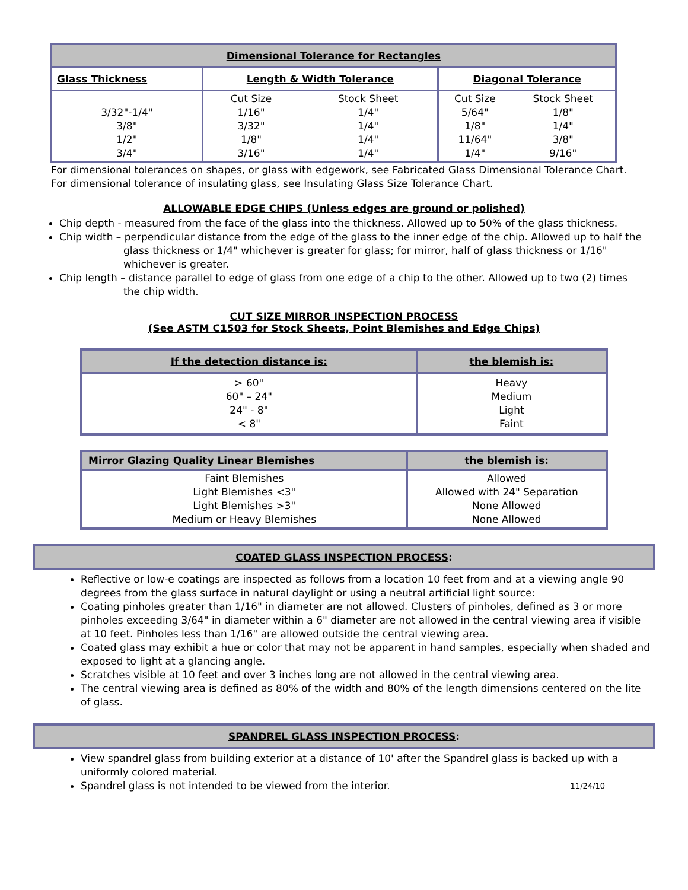| Dimensional Tolerance for Rectangles | | | | |
| --- | --- | --- | --- | --- |
| Glass Thickness | Length & Width Tolerance | | Diagonal Tolerance | |
| 3/32"-1/4" 3/8" 1/2" 3/4" | Cut Size 1/16" 3/32" 1/8" 3/16" | Stock Sheet 1/4" 1/4" 1/4" 1/4" | Cut Size 5/64" 1/8" 11/64" 1/4" | Stock Sheet 1/8" 1/4" 3/8" 9/16" |
For dimensional tolerances on shapes, or glass with edgework, see Fabricated Glass Dimensional Tolerance Chart.
For dimensional tolerance of insulating glass, see Insulating Glass Size Tolerance Chart.
ALLOWABLE EDGE CHIPS (Unless edges are ground or polished)
Chip depth - measured from the face of the glass into the thickness. Allowed up to 50% of the glass thickness.
Chip width – perpendicular distance from the edge of the glass to the inner edge of the chip. Allowed up to half the
glass thickness or 1/4" whichever is greater for glass; for mirror, half of glass thickness or 1/16"
whichever is greater.
Chip length – distance parallel to edge of glass from one edge of a chip to the other. Allowed up to two (2) times
the chip width.
CUT SIZE MIRROR INSPECTION PROCESS
(See ASTM C1503 for Stock Sheets, Point Blemishes and Edge Chips)
| If the detection distance is: | the blemish is: |
| --- | --- |
| > 60" 60" – 24" 24" - 8" < 8" | Heavy Medium Light Faint |
| Mirror Glazing Quality Linear Blemishes | the blemish is: |
| --- | --- |
| Faint Blemishes Light Blemishes <3" Light Blemishes >3" Medium or Heavy Blemishes | Allowed Allowed with 24" Separation None Allowed None Allowed |
COATED GLASS INSPECTION PROCESS:
Reflective or low-e coatings are inspected as follows from a location 10 feet from and at a viewing angle 90 degrees from the glass surface in natural daylight or using a neutral artificial light source:
Coating pinholes greater than 1/16" in diameter are not allowed. Clusters of pinholes, defined as 3 or more pinholes exceeding 3/64" in diameter within a 6" diameter are not allowed in the central viewing area if visible at 10 feet. Pinholes less than 1/16" are allowed outside the central viewing area.
Coated glass may exhibit a hue or color that may not be apparent in hand samples, especially when shaded and exposed to light at a glancing angle.
Scratches visible at 10 feet and over 3 inches long are not allowed in the central viewing area.
The central viewing area is defined as 80% of the width and 80% of the length dimensions centered on the lite of glass.
SPANDREL GLASS INSPECTION PROCESS:
View spandrel glass from building exterior at a distance of 10' after the Spandrel glass is backed up with a uniformly colored material.
Spandrel glass is not intended to be viewed from the interior. 11/24/10